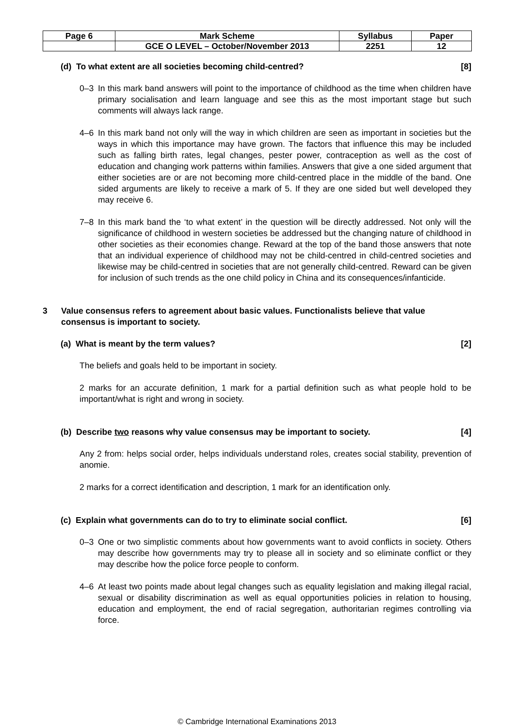| Page 6 | Mark Scheme | Syllabus | Paper |
| | GCE O LEVEL – October/November 2013 | 2251 | 12 |
(d) To what extent are all societies becoming child-centred? [8]
0–3 In this mark band answers will point to the importance of childhood as the time when children have primary socialisation and learn language and see this as the most important stage but such comments will always lack range.
4–6 In this mark band not only will the way in which children are seen as important in societies but the ways in which this importance may have grown. The factors that influence this may be included such as falling birth rates, legal changes, pester power, contraception as well as the cost of education and changing work patterns within families. Answers that give a one sided argument that either societies are or are not becoming more child-centred place in the middle of the band. One sided arguments are likely to receive a mark of 5. If they are one sided but well developed they may receive 6.
7–8 In this mark band the ‘to what extent’ in the question will be directly addressed. Not only will the significance of childhood in western societies be addressed but the changing nature of childhood in other societies as their economies change. Reward at the top of the band those answers that note that an individual experience of childhood may not be child-centred in child-centred societies and likewise may be child-centred in societies that are not generally child-centred. Reward can be given for inclusion of such trends as the one child policy in China and its consequences/infanticide.
3 Value consensus refers to agreement about basic values. Functionalists believe that value consensus is important to society.
(a) What is meant by the term values? [2]
The beliefs and goals held to be important in society.
2 marks for an accurate definition, 1 mark for a partial definition such as what people hold to be important/what is right and wrong in society.
(b) Describe two reasons why value consensus may be important to society. [4]
Any 2 from: helps social order, helps individuals understand roles, creates social stability, prevention of anomie.
2 marks for a correct identification and description, 1 mark for an identification only.
(c) Explain what governments can do to try to eliminate social conflict. [6]
0–3 One or two simplistic comments about how governments want to avoid conflicts in society. Others may describe how governments may try to please all in society and so eliminate conflict or they may describe how the police force people to conform.
4–6 At least two points made about legal changes such as equality legislation and making illegal racial, sexual or disability discrimination as well as equal opportunities policies in relation to housing, education and employment, the end of racial segregation, authoritarian regimes controlling via force.
© Cambridge International Examinations 2013